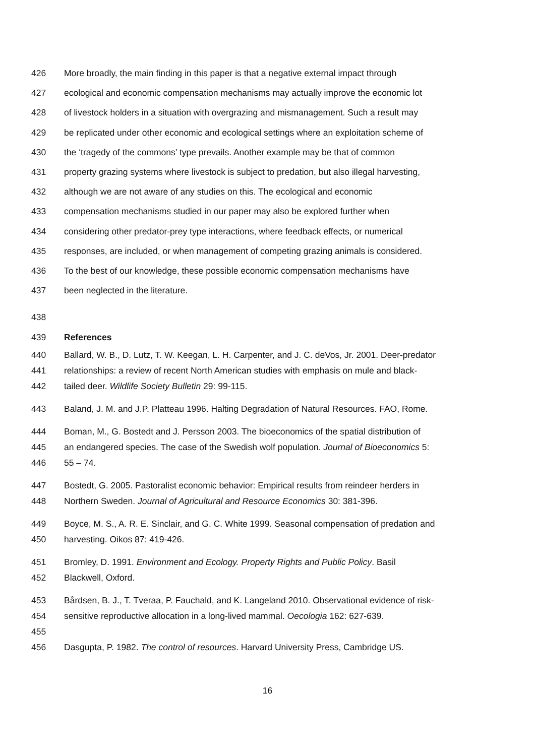426 More broadly, the main finding in this paper is that a negative external impact through
427 ecological and economic compensation mechanisms may actually improve the economic lot
428 of livestock holders in a situation with overgrazing and mismanagement. Such a result may
429 be replicated under other economic and ecological settings where an exploitation scheme of
430 the ‘tragedy of the commons’ type prevails. Another example may be that of common
431 property grazing systems where livestock is subject to predation, but also illegal harvesting,
432 although we are not aware of any studies on this. The ecological and economic
433 compensation mechanisms studied in our paper may also be explored further when
434 considering other predator-prey type interactions, where feedback effects, or numerical
435 responses, are included, or when management of competing grazing animals is considered.
436 To the best of our knowledge, these possible economic compensation mechanisms have
437 been neglected in the literature.
438
439 References
440 Ballard, W. B., D. Lutz, T. W. Keegan, L. H. Carpenter, and J. C. deVos, Jr. 2001. Deer-predator
441 relationships: a review of recent North American studies with emphasis on mule and black-
442 tailed deer. Wildlife Society Bulletin 29: 99-115.
443 Baland, J. M. and J.P. Platteau 1996. Halting Degradation of Natural Resources. FAO, Rome.
444 Boman, M., G. Bostedt and J. Persson 2003. The bioeconomics of the spatial distribution of
445 an endangered species. The case of the Swedish wolf population. Journal of Bioeconomics 5:
446 55 – 74.
447 Bostedt, G. 2005. Pastoralist economic behavior: Empirical results from reindeer herders in
448 Northern Sweden. Journal of Agricultural and Resource Economics 30: 381-396.
449 Boyce, M. S., A. R. E. Sinclair, and G. C. White 1999. Seasonal compensation of predation and
450 harvesting. Oikos 87: 419-426.
451 Bromley, D. 1991. Environment and Ecology. Property Rights and Public Policy. Basil
452 Blackwell, Oxford.
453 Bårdsen, B. J., T. Tveraa, P. Fauchald, and K. Langeland 2010. Observational evidence of risk-
454 sensitive reproductive allocation in a long-lived mammal. Oecologia 162: 627-639.
455
456 Dasgupta, P. 1982. The control of resources. Harvard University Press, Cambridge US.
16